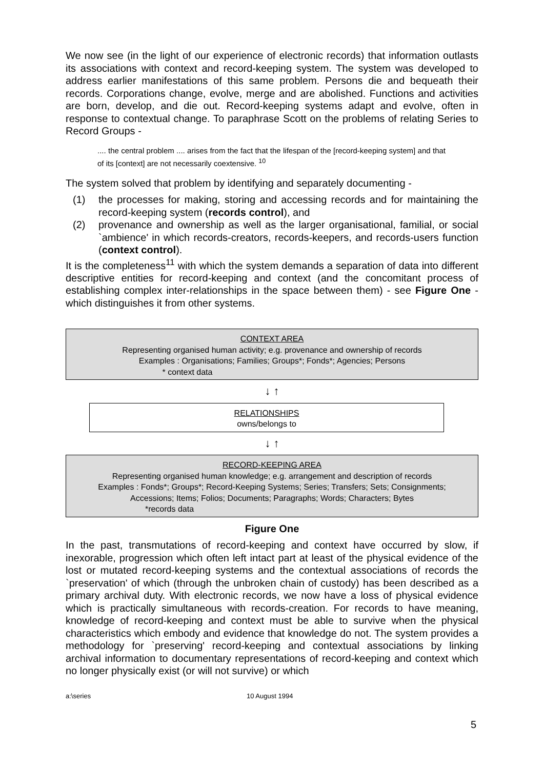We now see (in the light of our experience of electronic records) that information outlasts its associations with context and record-keeping system. The system was developed to address earlier manifestations of this same problem. Persons die and bequeath their records. Corporations change, evolve, merge and are abolished. Functions and activities are born, develop, and die out. Record-keeping systems adapt and evolve, often in response to contextual change. To paraphrase Scott on the problems of relating Series to Record Groups -
.... the central problem .... arises from the fact that the lifespan of the [record-keeping system] and that of its [context] are not necessarily coextensive. <sup>10</sup>
The system solved that problem by identifying and separately documenting -
(1) the processes for making, storing and accessing records and for maintaining the record-keeping system (records control), and
(2) provenance and ownership as well as the larger organisational, familial, or social `ambience' in which records-creators, records-keepers, and records-users function (context control).
It is the completeness<sup>11</sup> with which the system demands a separation of data into different descriptive entities for record-keeping and context (and the concomitant process of establishing complex inter-relationships in the space between them) - see Figure One - which distinguishes it from other systems.
CONTEXT AREA
Representing organised human activity; e.g. provenance and ownership of records
Examples : Organisations; Families; Groups*; Fonds*; Agencies; Persons
* context data
↓ ↑
RELATIONSHIPS
owns/belongs to
↓ ↑
RECORD-KEEPING AREA
Representing organised human knowledge; e.g. arrangement and description of records
Examples : Fonds*; Groups*; Record-Keeping Systems; Series; Transfers; Sets; Consignments;
Accessions; Items; Folios; Documents; Paragraphs; Words; Characters; Bytes
*records data
Figure One
In the past, transmutations of record-keeping and context have occurred by slow, if inexorable, progression which often left intact part at least of the physical evidence of the lost or mutated record-keeping systems and the contextual associations of records the `preservation' of which (through the unbroken chain of custody) has been described as a primary archival duty. With electronic records, we now have a loss of physical evidence which is practically simultaneous with records-creation. For records to have meaning, knowledge of record-keeping and context must be able to survive when the physical characteristics which embody and evidence that knowledge do not. The system provides a methodology for `preserving' record-keeping and contextual associations by linking archival information to documentary representations of record-keeping and context which no longer physically exist (or will not survive) or which
a:\series 10 August 1994
5